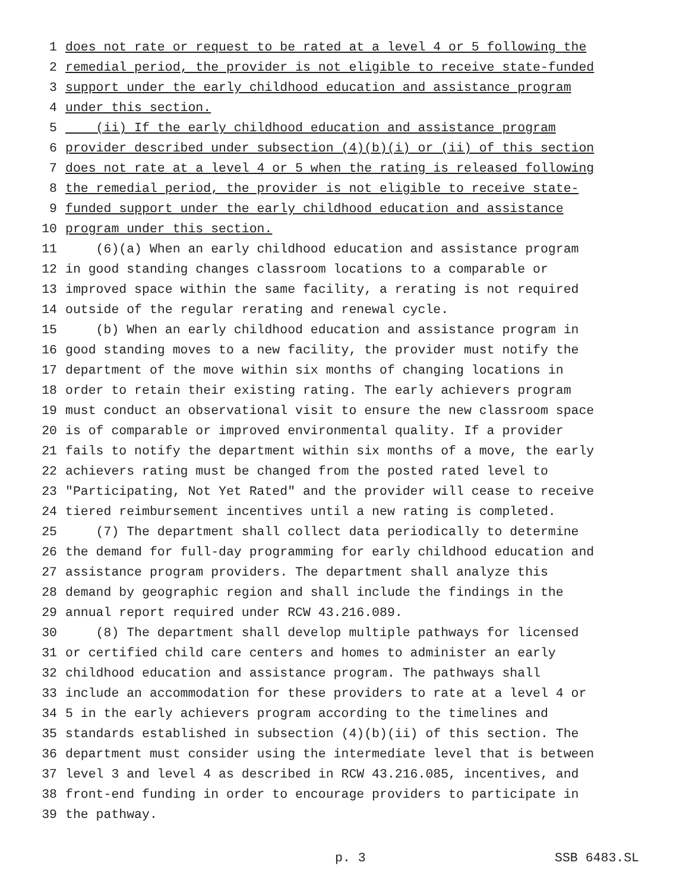1 does not rate or request to be rated at a level 4 or 5 following the
2 remedial period, the provider is not eligible to receive state-funded
3 support under the early childhood education and assistance program
4 under this section.
5 (ii) If the early childhood education and assistance program
6 provider described under subsection (4)(b)(i) or (ii) of this section
7 does not rate at a level 4 or 5 when the rating is released following
8 the remedial period, the provider is not eligible to receive state-
9 funded support under the early childhood education and assistance
10 program under this section.
11 (6)(a) When an early childhood education and assistance program
12 in good standing changes classroom locations to a comparable or
13 improved space within the same facility, a rerating is not required
14 outside of the regular rerating and renewal cycle.
15 (b) When an early childhood education and assistance program in
16 good standing moves to a new facility, the provider must notify the
17 department of the move within six months of changing locations in
18 order to retain their existing rating. The early achievers program
19 must conduct an observational visit to ensure the new classroom space
20 is of comparable or improved environmental quality. If a provider
21 fails to notify the department within six months of a move, the early
22 achievers rating must be changed from the posted rated level to
23 "Participating, Not Yet Rated" and the provider will cease to receive
24 tiered reimbursement incentives until a new rating is completed.
25 (7) The department shall collect data periodically to determine
26 the demand for full-day programming for early childhood education and
27 assistance program providers. The department shall analyze this
28 demand by geographic region and shall include the findings in the
29 annual report required under RCW 43.216.089.
30 (8) The department shall develop multiple pathways for licensed
31 or certified child care centers and homes to administer an early
32 childhood education and assistance program. The pathways shall
33 include an accommodation for these providers to rate at a level 4 or
34 5 in the early achievers program according to the timelines and
35 standards established in subsection (4)(b)(ii) of this section. The
36 department must consider using the intermediate level that is between
37 level 3 and level 4 as described in RCW 43.216.085, incentives, and
38 front-end funding in order to encourage providers to participate in
39 the pathway.
p. 3 SSB 6483.SL